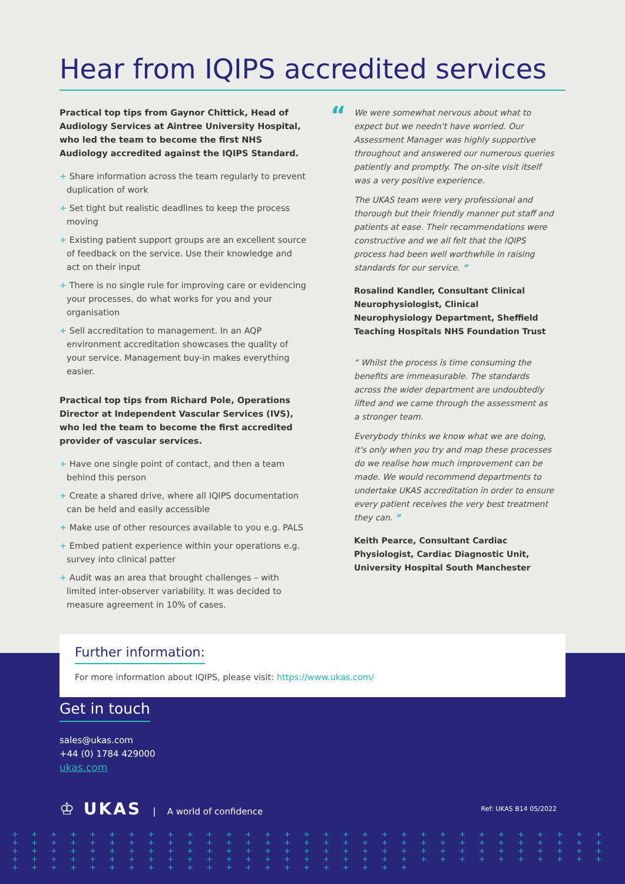Hear from IQIPS accredited services
Practical top tips from Gaynor Chittick, Head of Audiology Services at Aintree University Hospital, who led the team to become the first NHS Audiology accredited against the IQIPS Standard.
+ Share information across the team regularly to prevent duplication of work
+ Set tight but realistic deadlines to keep the process moving
+ Existing patient support groups are an excellent source of feedback on the service. Use their knowledge and act on their input
+ There is no single rule for improving care or evidencing your processes, do what works for you and your organisation
+ Sell accreditation to management. In an AQP environment accreditation showcases the quality of your service. Management buy-in makes everything easier.
Practical top tips from Richard Pole, Operations Director at Independent Vascular Services (IVS), who led the team to become the first accredited provider of vascular services.
+ Have one single point of contact, and then a team behind this person
+ Create a shared drive, where all IQIPS documentation can be held and easily accessible
+ Make use of other resources available to you e.g. PALS
+ Embed patient experience within your operations e.g. survey into clinical patter
+ Audit was an area that brought challenges – with limited inter-observer variability. It was decided to measure agreement in 10% of cases.
“
We were somewhat nervous about what to expect but we needn't have worried. Our Assessment Manager was highly supportive throughout and answered our numerous queries patiently and promptly. The on-site visit itself was a very positive experience.
The UKAS team were very professional and thorough but their friendly manner put staff and patients at ease. Their recommendations were constructive and we all felt that the IQIPS process had been well worthwhile in raising standards for our service. ”
Rosalind Kandler, Consultant Clinical Neurophysiologist, Clinical Neurophysiology Department, Sheffield Teaching Hospitals NHS Foundation Trust
“ Whilst the process is time consuming the benefits are immeasurable. The standards across the wider department are undoubtedly lifted and we came through the assessment as a stronger team.
Everybody thinks we know what we are doing, it's only when you try and map these processes do we realise how much improvement can be made. We would recommend departments to undertake UKAS accreditation in order to ensure every patient receives the very best treatment they can. ”
Keith Pearce, Consultant Cardiac Physiologist, Cardiac Diagnostic Unit, University Hospital South Manchester
Further information:
For more information about IQIPS, please visit: https://www.ukas.com/
Get in touch
sales@ukas.com
+44 (0) 1784 429000
ukas.com
♔ UKAS | A world of confidence
Ref: UKAS B14 05/2022
+ + + + + + + + + + + + + + + + + + + + + + + + + + + + + + + + + + + + + + + + + + + + + + + + + + + + + + + + + + + + + + + + + + + + + + + + + + + + + + + + + + + + + + + + + + + + + + + + + + + + + + + + + + + + + + + + + + + + + + + + + + + + + + + + + + + + + + + + + + + + + + + + +